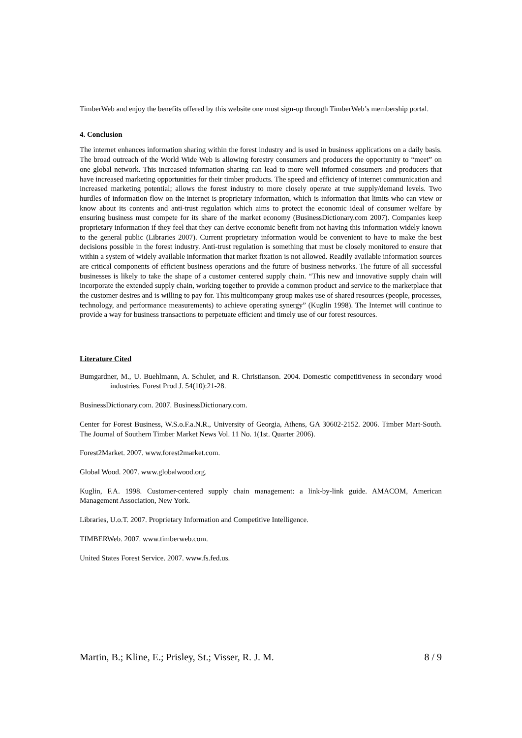TimberWeb and enjoy the benefits offered by this website one must sign-up through TimberWeb’s membership portal.
4. Conclusion
The internet enhances information sharing within the forest industry and is used in business applications on a daily basis. The broad outreach of the World Wide Web is allowing forestry consumers and producers the opportunity to “meet” on one global network. This increased information sharing can lead to more well informed consumers and producers that have increased marketing opportunities for their timber products. The speed and efficiency of internet communication and increased marketing potential; allows the forest industry to more closely operate at true supply/demand levels. Two hurdles of information flow on the internet is proprietary information, which is information that limits who can view or know about its contents and anti-trust regulation which aims to protect the economic ideal of consumer welfare by ensuring business must compete for its share of the market economy (BusinessDictionary.com 2007). Companies keep proprietary information if they feel that they can derive economic benefit from not having this information widely known to the general public (Libraries 2007). Current proprietary information would be convenient to have to make the best decisions possible in the forest industry. Anti-trust regulation is something that must be closely monitored to ensure that within a system of widely available information that market fixation is not allowed. Readily available information sources are critical components of efficient business operations and the future of business networks. The future of all successful businesses is likely to take the shape of a customer centered supply chain. “This new and innovative supply chain will incorporate the extended supply chain, working together to provide a common product and service to the marketplace that the customer desires and is willing to pay for. This multicompany group makes use of shared resources (people, processes, technology, and performance measurements) to achieve operating synergy” (Kuglin 1998). The Internet will continue to provide a way for business transactions to perpetuate efficient and timely use of our forest resources.
Literature Cited
Bumgardner, M., U. Buehlmann, A. Schuler, and R. Christianson. 2004. Domestic competitiveness in secondary wood industries. Forest Prod J. 54(10):21-28.
BusinessDictionary.com. 2007. BusinessDictionary.com.
Center for Forest Business, W.S.o.F.a.N.R., University of Georgia, Athens, GA 30602-2152. 2006. Timber Mart-South. The Journal of Southern Timber Market News Vol. 11 No. 1(1st. Quarter 2006).
Forest2Market. 2007. www.forest2market.com.
Global Wood. 2007. www.globalwood.org.
Kuglin, F.A. 1998. Customer-centered supply chain management: a link-by-link guide. AMACOM, American Management Association, New York.
Libraries, U.o.T. 2007. Proprietary Information and Competitive Intelligence.
TIMBERWeb. 2007. www.timberweb.com.
United States Forest Service. 2007. www.fs.fed.us.
Martin, B.; Kline, E.; Prisley, St.; Visser, R. J. M. 8 / 9